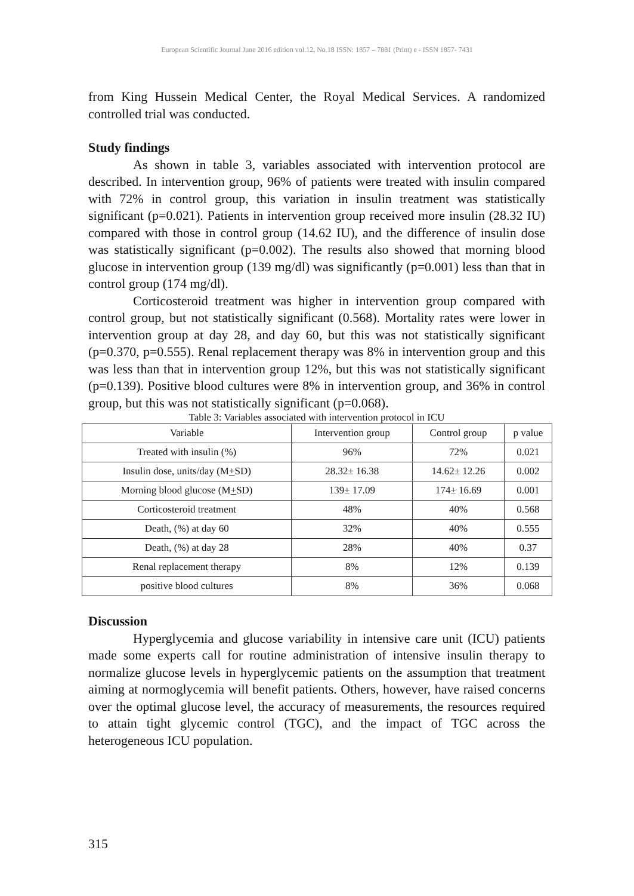European Scientific Journal June 2016 edition vol.12, No.18 ISSN: 1857 – 7881 (Print) e - ISSN 1857- 7431
from King Hussein Medical Center, the Royal Medical Services. A randomized controlled trial was conducted.
Study findings
As shown in table 3, variables associated with intervention protocol are described. In intervention group, 96% of patients were treated with insulin compared with 72% in control group, this variation in insulin treatment was statistically significant (p=0.021). Patients in intervention group received more insulin (28.32 IU) compared with those in control group (14.62 IU), and the difference of insulin dose was statistically significant (p=0.002). The results also showed that morning blood glucose in intervention group (139 mg/dl) was significantly (p=0.001) less than that in control group (174 mg/dl).
Corticosteroid treatment was higher in intervention group compared with control group, but not statistically significant (0.568). Mortality rates were lower in intervention group at day 28, and day 60, but this was not statistically significant (p=0.370, p=0.555). Renal replacement therapy was 8% in intervention group and this was less than that in intervention group 12%, but this was not statistically significant (p=0.139). Positive blood cultures were 8% in intervention group, and 36% in control group, but this was not statistically significant (p=0.068).
Table 3: Variables associated with intervention protocol in ICU
| Variable | Intervention group | Control group | p value |
| --- | --- | --- | --- |
| Treated with insulin (%) | 96% | 72% | 0.021 |
| Insulin dose, units/day (M + SD) | 28.32± 16.38 | 14.62± 12.26 | 0.002 |
| Morning blood glucose (M + SD) | 139± 17.09 | 174± 16.69 | 0.001 |
| Corticosteroid treatment | 48% | 40% | 0.568 |
| Death, (%) at day 60 | 32% | 40% | 0.555 |
| Death, (%) at day 28 | 28% | 40% | 0.37 |
| Renal replacement therapy | 8% | 12% | 0.139 |
| positive blood cultures | 8% | 36% | 0.068 |
Discussion
Hyperglycemia and glucose variability in intensive care unit (ICU) patients made some experts call for routine administration of intensive insulin therapy to normalize glucose levels in hyperglycemic patients on the assumption that treatment aiming at normoglycemia will benefit patients. Others, however, have raised concerns over the optimal glucose level, the accuracy of measurements, the resources required to attain tight glycemic control (TGC), and the impact of TGC across the heterogeneous ICU population.
315